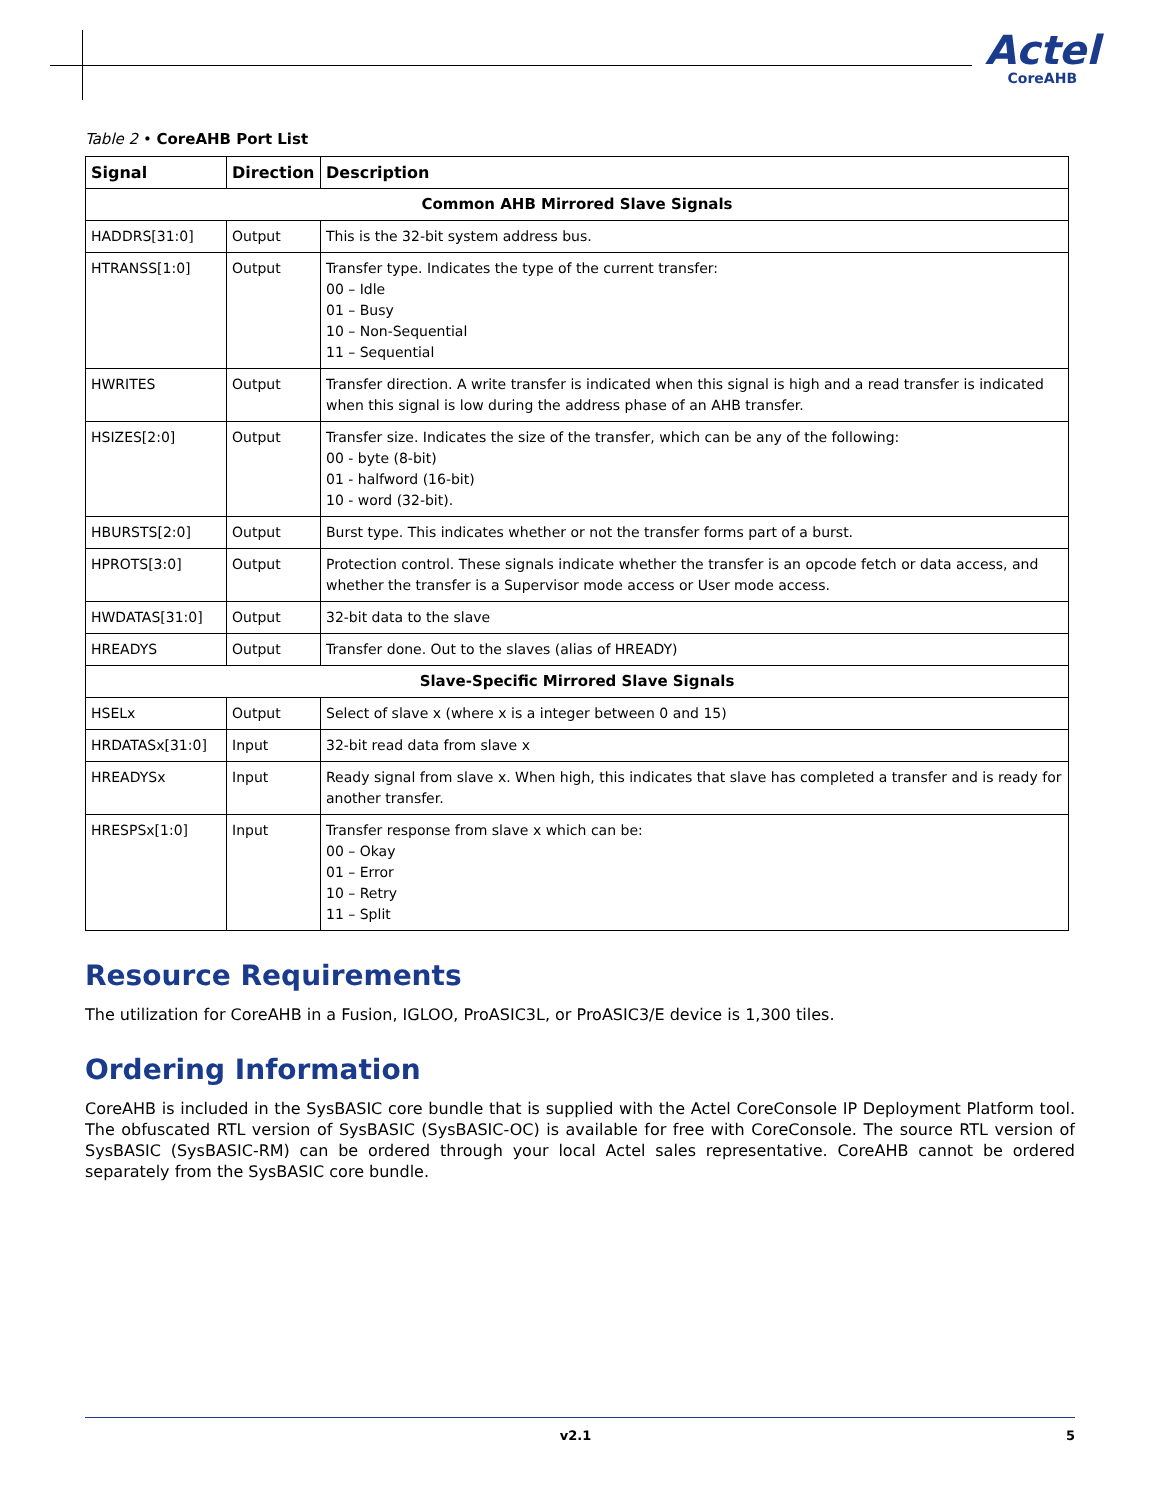Actel
CoreAHB
Table 2 • CoreAHB Port List
| Signal | Direction | Description |
| --- | --- | --- |
| Common AHB Mirrored Slave Signals | | |
| HADDRS[31:0] | Output | This is the 32-bit system address bus. |
| HTRANSS[1:0] | Output | Transfer type. Indicates the type of the current transfer: 00 – Idle 01 – Busy 10 – Non-Sequential 11 – Sequential |
| HWRITES | Output | Transfer direction. A write transfer is indicated when this signal is high and a read transfer is indicated when this signal is low during the address phase of an AHB transfer. |
| HSIZES[2:0] | Output | Transfer size. Indicates the size of the transfer, which can be any of the following: 00 - byte (8-bit) 01 - halfword (16-bit) 10 - word (32-bit). |
| HBURSTS[2:0] | Output | Burst type. This indicates whether or not the transfer forms part of a burst. |
| HPROTS[3:0] | Output | Protection control. These signals indicate whether the transfer is an opcode fetch or data access, and whether the transfer is a Supervisor mode access or User mode access. |
| HWDATAS[31:0] | Output | 32-bit data to the slave |
| HREADYS | Output | Transfer done. Out to the slaves (alias of HREADY) |
| Slave-Specific Mirrored Slave Signals | | |
| HSELx | Output | Select of slave x (where x is a integer between 0 and 15) |
| HRDATASx[31:0] | Input | 32-bit read data from slave x |
| HREADYSx | Input | Ready signal from slave x. When high, this indicates that slave has completed a transfer and is ready for another transfer. |
| HRESPSx[1:0] | Input | Transfer response from slave x which can be: 00 – Okay 01 – Error 10 – Retry 11 – Split |
Resource Requirements
The utilization for CoreAHB in a Fusion, IGLOO, ProASIC3L, or ProASIC3/E device is 1,300 tiles.
Ordering Information
CoreAHB is included in the SysBASIC core bundle that is supplied with the Actel CoreConsole IP Deployment Platform tool. The obfuscated RTL version of SysBASIC (SysBASIC-OC) is available for free with CoreConsole. The source RTL version of SysBASIC (SysBASIC-RM) can be ordered through your local Actel sales representative. CoreAHB cannot be ordered separately from the SysBASIC core bundle.
v2.1 5